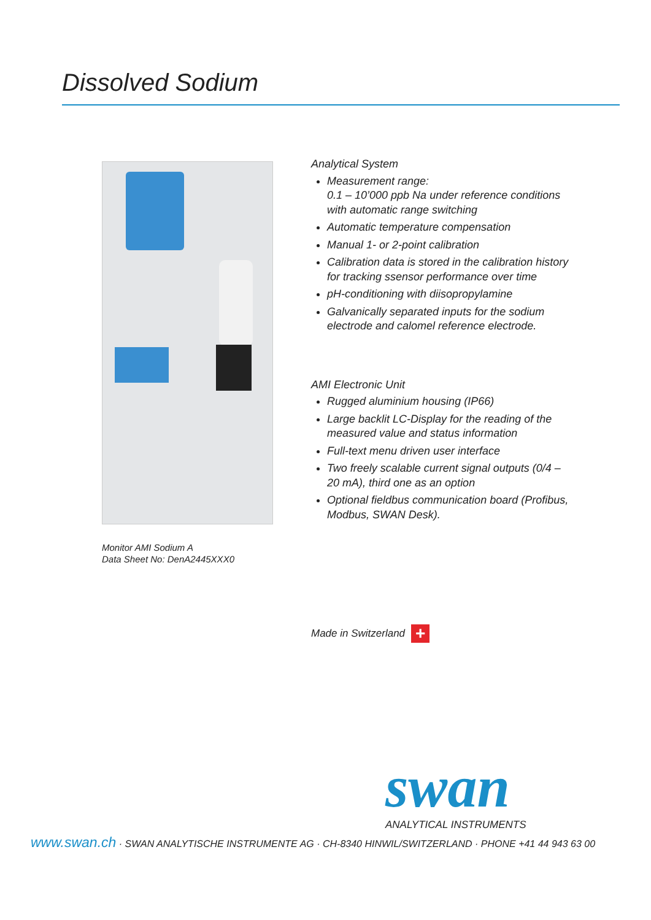Dissolved Sodium
Monitor AMI Sodium A
Data Sheet No: DenA2445XXX0
Analytical System
Measurement range:
0.1 – 10’000 ppb Na under reference conditions with automatic range switching
Automatic temperature compensation
Manual 1- or 2-point calibration
Calibration data is stored in the calibration history for tracking ssensor performance over time
pH-conditioning with diisopropylamine
Galvanically separated inputs for the sodium electrode and calomel reference electrode.
AMI Electronic Unit
Rugged aluminium housing (IP66)
Large backlit LC-Display for the reading of the measured value and status information
Full-text menu driven user interface
Two freely scalable current signal outputs (0/4 – 20 mA), third one as an option
Optional fieldbus communication board (Profibus, Modbus, SWAN Desk).
Made in Switzerland
+
swan ANALYTICAL INSTRUMENTS
www.swan.ch · SWAN ANALYTISCHE INSTRUMENTE AG · CH-8340 HINWIL/SWITZERLAND · PHONE +41 44 943 63 00